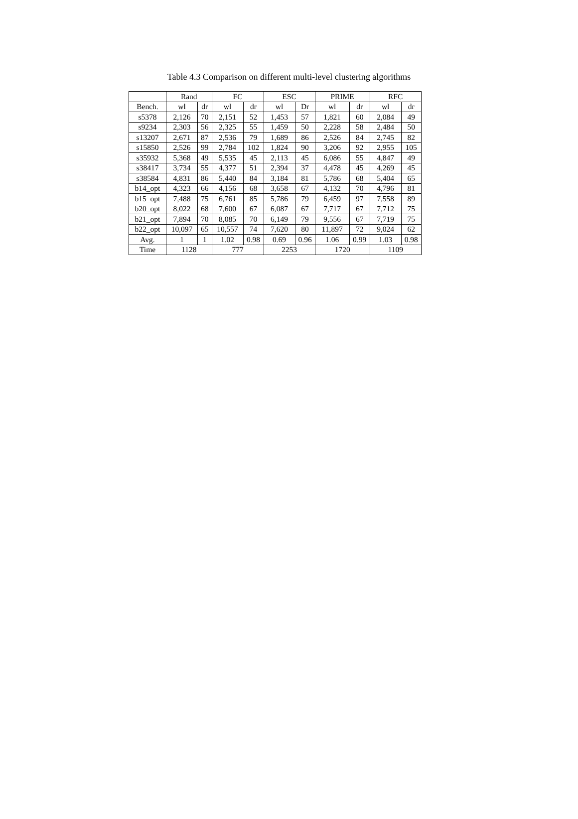Table 4.3 Comparison on different multi-level clustering algorithms
| | Rand | | FC | | ESC | | PRIME | | RFC | |
| --- | --- | --- | --- | --- | --- | --- | --- | --- | --- | --- |
| Bench. | wl | dr | wl | dr | wl | Dr | wl | dr | wl | dr |
| s5378 | 2,126 | 70 | 2,151 | 52 | 1,453 | 57 | 1,821 | 60 | 2,084 | 49 |
| s9234 | 2,303 | 56 | 2,325 | 55 | 1,459 | 50 | 2,228 | 58 | 2,484 | 50 |
| s13207 | 2,671 | 87 | 2,536 | 79 | 1,689 | 86 | 2,526 | 84 | 2,745 | 82 |
| s15850 | 2,526 | 99 | 2,784 | 102 | 1,824 | 90 | 3,206 | 92 | 2,955 | 105 |
| s35932 | 5,368 | 49 | 5,535 | 45 | 2,113 | 45 | 6,086 | 55 | 4,847 | 49 |
| s38417 | 3,734 | 55 | 4,377 | 51 | 2,394 | 37 | 4,478 | 45 | 4,269 | 45 |
| s38584 | 4,831 | 86 | 5,440 | 84 | 3,184 | 81 | 5,786 | 68 | 5,404 | 65 |
| b14_opt | 4,323 | 66 | 4,156 | 68 | 3,658 | 67 | 4,132 | 70 | 4,796 | 81 |
| b15_opt | 7,488 | 75 | 6,761 | 85 | 5,786 | 79 | 6,459 | 97 | 7,558 | 89 |
| b20_opt | 8,022 | 68 | 7,600 | 67 | 6,087 | 67 | 7,717 | 67 | 7,712 | 75 |
| b21_opt | 7,894 | 70 | 8,085 | 70 | 6,149 | 79 | 9,556 | 67 | 7,719 | 75 |
| b22_opt | 10,097 | 65 | 10,557 | 74 | 7,620 | 80 | 11,897 | 72 | 9,024 | 62 |
| Avg. | 1 | 1 | 1.02 | 0.98 | 0.69 | 0.96 | 1.06 | 0.99 | 1.03 | 0.98 |
| Time | 1128 | | 777 | | 2253 | | 1720 | | 1109 | |